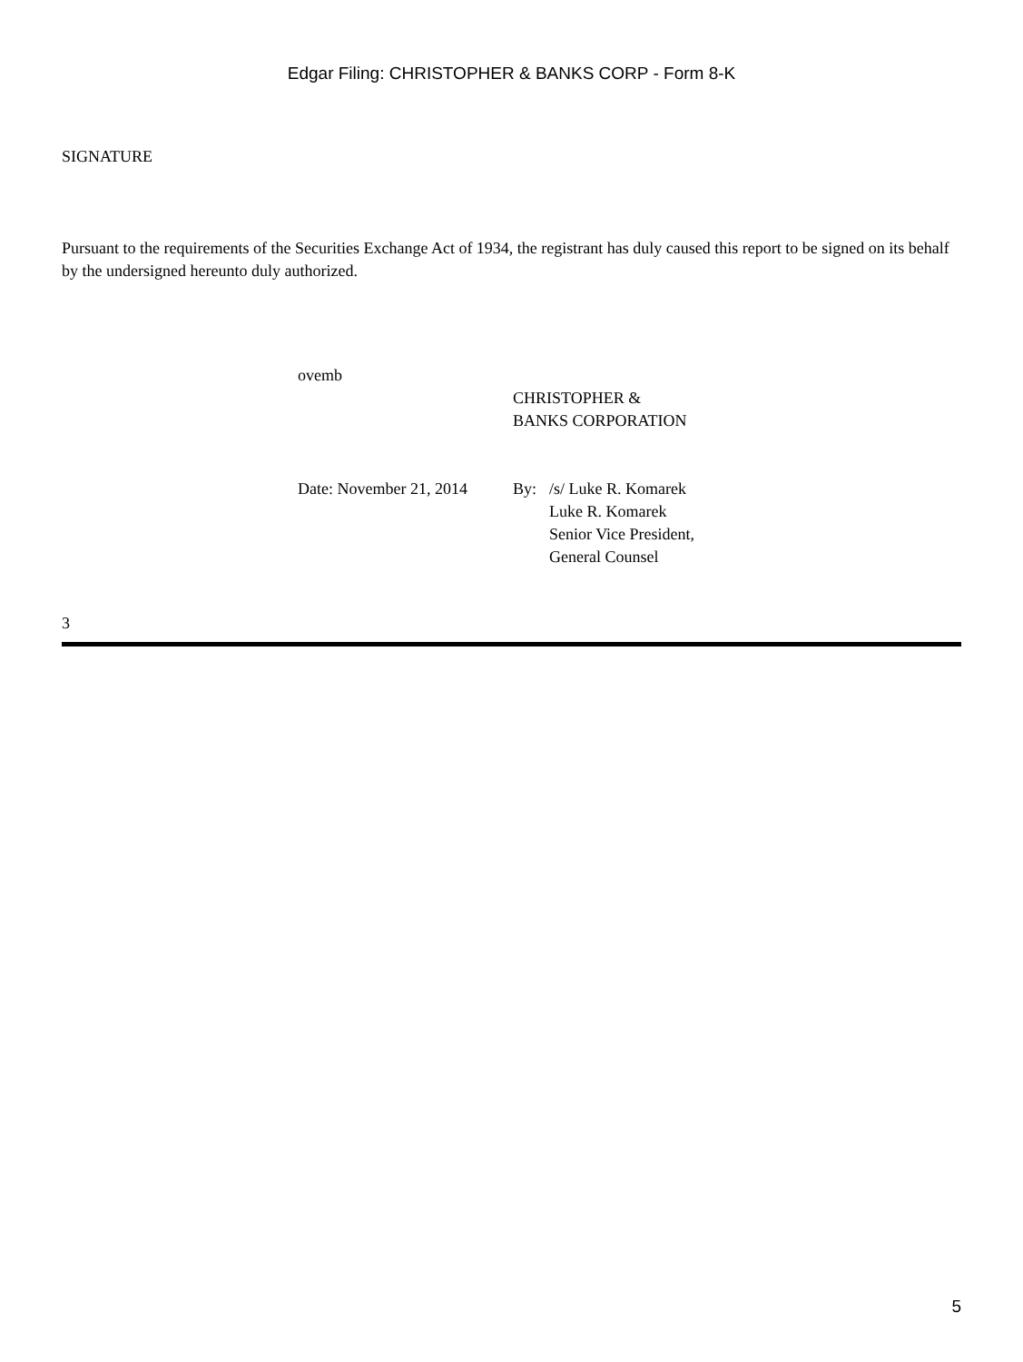Edgar Filing: CHRISTOPHER & BANKS CORP - Form 8-K
SIGNATURE
Pursuant to the requirements of the Securities Exchange Act of 1934, the registrant has duly caused this report to be signed on its behalf by the undersigned hereunto duly authorized.
| ovemb | | |
| | CHRISTOPHER & BANKS CORPORATION | |
| Date: November 21, 2014 | By: | /s/ Luke R. Komarek Luke R. Komarek Senior Vice President, General Counsel |
3
5